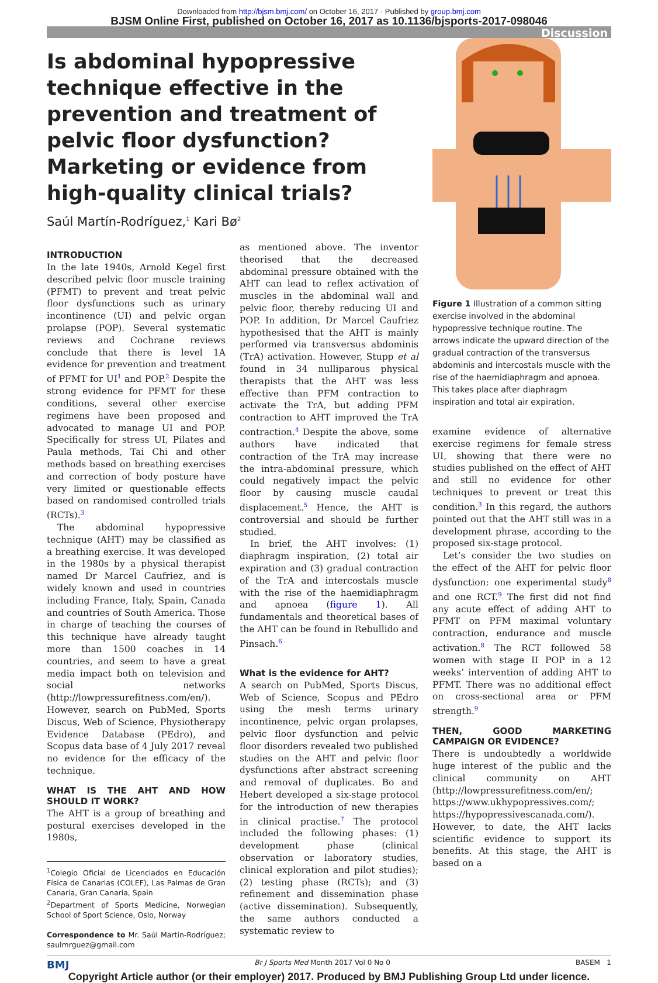Downloaded from http://bjsm.bmj.com/ on October 16, 2017 - Published by group.bmj.com
BJSM Online First, published on October 16, 2017 as 10.1136/bjsports-2017-098046
Discussion
Is abdominal hypopressive technique effective in the prevention and treatment of pelvic floor dysfunction? Marketing or evidence from high-quality clinical trials?
Saúl Martín-Rodríguez,<sup>1</sup> Kari Bø<sup>2</sup>
INTRODUCTION
In the late 1940s, Arnold Kegel first described pelvic floor muscle training (PFMT) to prevent and treat pelvic floor dysfunctions such as urinary incontinence (UI) and pelvic organ prolapse (POP). Several systematic reviews and Cochrane reviews conclude that there is level 1A evidence for prevention and treatment of PFMT for UI<sup>1</sup> and POP.<sup>2</sup> Despite the strong evidence for PFMT for these conditions, several other exercise regimens have been proposed and advocated to manage UI and POP. Specifically for stress UI, Pilates and Paula methods, Tai Chi and other methods based on breathing exercises and correction of body posture have very limited or questionable effects based on randomised controlled trials (RCTs).<sup>3</sup>
The abdominal hypopressive technique (AHT) may be classified as a breathing exercise. It was developed in the 1980s by a physical therapist named Dr Marcel Caufriez, and is widely known and used in countries including France, Italy, Spain, Canada and countries of South America. Those in charge of teaching the courses of this technique have already taught more than 1500 coaches in 14 countries, and seem to have a great media impact both on television and social networks (http://lowpressurefitness.com/en/). However, search on PubMed, Sports Discus, Web of Science, Physiotherapy Evidence Database (PEdro), and Scopus data base of 4 July 2017 reveal no evidence for the efficacy of the technique.
WHAT IS THE AHT AND HOW SHOULD IT WORK?
The AHT is a group of breathing and postural exercises developed in the 1980s,
<sup>1</sup> Colegio Oficial de Licenciados en Educación Física de Canarias (COLEF), Las Palmas de Gran Canaria, Gran Canaria, Spain
<sup>2</sup> Department of Sports Medicine, Norwegian School of Sport Science, Oslo, Norway
Correspondence to Mr. Saúl Martín-Rodríguez; saulmrguez@gmail.com
as mentioned above. The inventor theorised that the decreased abdominal pressure obtained with the AHT can lead to reflex activation of muscles in the abdominal wall and pelvic floor, thereby reducing UI and POP. In addition, Dr Marcel Caufriez hypothesised that the AHT is mainly performed via transversus abdominis (TrA) activation. However, Stupp et al found in 34 nulliparous physical therapists that the AHT was less effective than PFM contraction to activate the TrA, but adding PFM contraction to AHT improved the TrA contraction.<sup>4</sup> Despite the above, some authors have indicated that contraction of the TrA may increase the intra-abdominal pressure, which could negatively impact the pelvic floor by causing muscle caudal displacement.<sup>5</sup> Hence, the AHT is controversial and should be further studied.
In brief, the AHT involves: (1) diaphragm inspiration, (2) total air expiration and (3) gradual contraction of the TrA and intercostals muscle with the rise of the haemidiaphragm and apnoea (figure 1). All fundamentals and theoretical bases of the AHT can be found in Rebullido and Pinsach.<sup>6</sup>
What is the evidence for AHT?
A search on PubMed, Sports Discus, Web of Science, Scopus and PEdro using the mesh terms urinary incontinence, pelvic organ prolapses, pelvic floor dysfunction and pelvic floor disorders revealed two published studies on the AHT and pelvic floor dysfunctions after abstract screening and removal of duplicates. Bo and Hebert developed a six-stage protocol for the introduction of new therapies in clinical practise.<sup>7</sup> The protocol included the following phases: (1) development phase (clinical observation or laboratory studies, clinical exploration and pilot studies); (2) testing phase (RCTs); and (3) refinement and dissemination phase (active dissemination). Subsequently, the same authors conducted a systematic review to
Figure 1 Illustration of a common sitting exercise involved in the abdominal hypopressive technique routine. The arrows indicate the upward direction of the gradual contraction of the transversus abdominis and intercostals muscle with the rise of the haemidiaphragm and apnoea. This takes place after diaphragm inspiration and total air expiration.
examine evidence of alternative exercise regimens for female stress UI, showing that there were no studies published on the effect of AHT and still no evidence for other techniques to prevent or treat this condition.<sup>3</sup> In this regard, the authors pointed out that the AHT still was in a development phrase, according to the proposed six-stage protocol.
Let’s consider the two studies on the effect of the AHT for pelvic floor dysfunction: one experimental study<sup>8</sup> and one RCT.<sup>9</sup> The first did not find any acute effect of adding AHT to PFMT on PFM maximal voluntary contraction, endurance and muscle activation.<sup>8</sup> The RCT followed 58 women with stage II POP in a 12 weeks’ intervention of adding AHT to PFMT. There was no additional effect on cross-sectional area or PFM strength.<sup>9</sup>
THEN, GOOD MARKETING CAMPAIGN OR EVIDENCE?
There is undoubtedly a worldwide huge interest of the public and the clinical community on AHT (http://lowpressurefitness.com/en/; https://www.ukhypopressives.com/; https://hypopressivescanada.com/). However, to date, the AHT lacks scientific evidence to support its benefits. At this stage, the AHT is based on a
BMJ Br J Sports Med Month 2017 Vol 0 No 0 BASEM 1
Copyright Article author (or their employer) 2017. Produced by BMJ Publishing Group Ltd under licence.